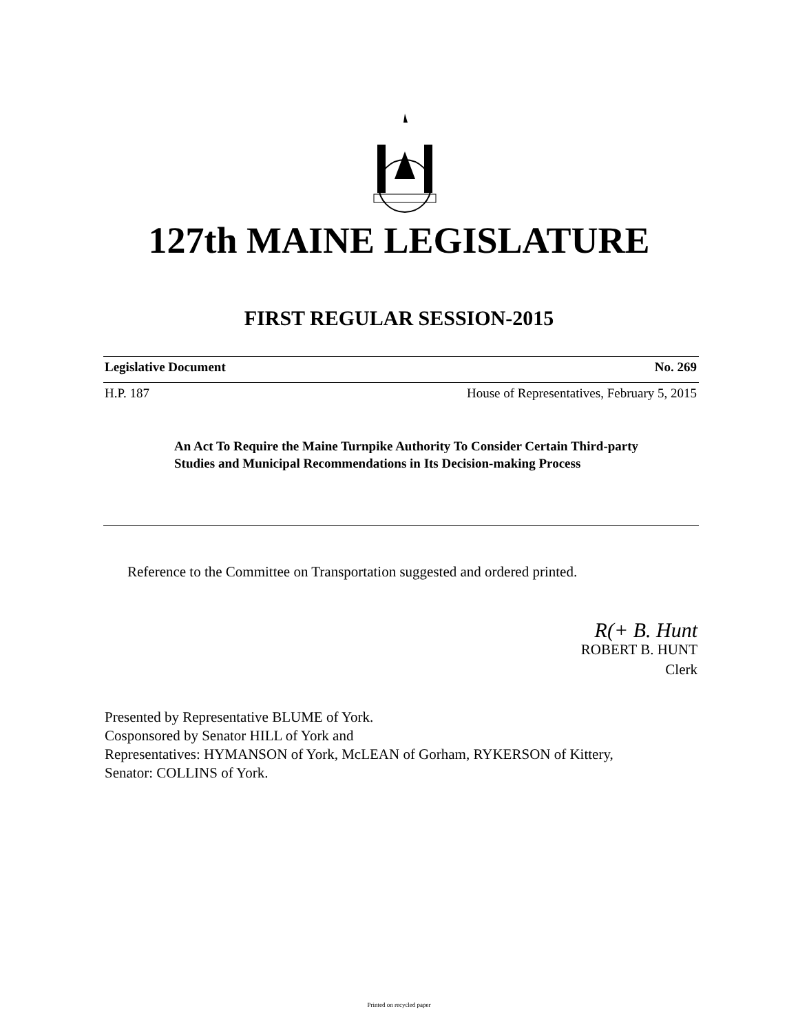127th MAINE LEGISLATURE
FIRST REGULAR SESSION-2015
Legislative Document No. 269
H.P. 187 House of Representatives, February 5, 2015
An Act To Require the Maine Turnpike Authority To Consider Certain Third-party Studies and Municipal Recommendations in Its Decision-making Process
Reference to the Committee on Transportation suggested and ordered printed.
R(+ B. Hunt
ROBERT B. HUNT
Clerk
Presented by Representative BLUME of York.
Cosponsored by Senator HILL of York and
Representatives: HYMANSON of York, McLEAN of Gorham, RYKERSON of Kittery,
Senator: COLLINS of York.
Printed on recycled paper